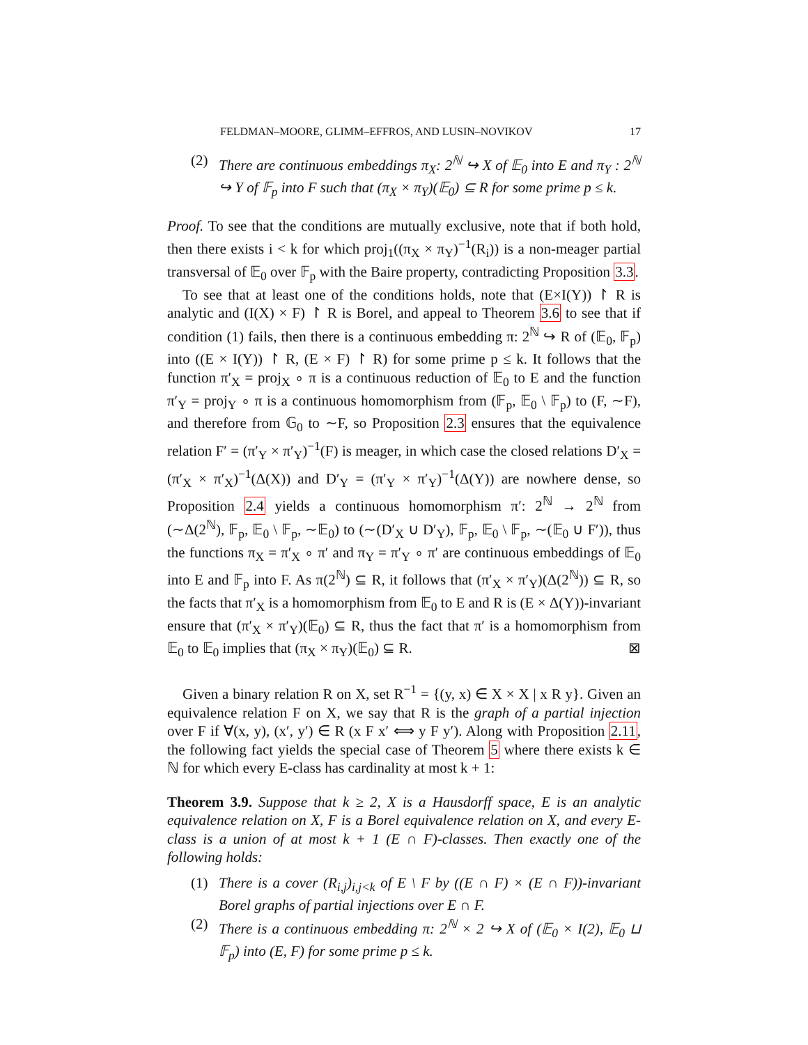FELDMAN–MOORE, GLIMM–EFFROS, AND LUSIN–NOVIKOV 17
(2) There are continuous embeddings π<sub>X</sub>: 2<sup>ℕ</sup> ↪ X of 𝔼<sub>0</sub> into E and π<sub>Y</sub> : 2<sup>ℕ</sup> ↪ Y of 𝔽<sub>p</sub> into F such that (π<sub>X</sub> × π<sub>Y</sub>)(𝔼<sub>0</sub>) ⊆ R for some prime p ≤ k.
Proof. To see that the conditions are mutually exclusive, note that if both hold, then there exists i < k for which proj<sub>1</sub>((π<sub>X</sub> × π<sub>Y</sub>)<sup>−1</sup>(R<sub>i</sub>)) is a non-meager partial transversal of 𝔼<sub>0</sub> over 𝔽<sub>p</sub> with the Baire property, contradicting Proposition 3.3.
To see that at least one of the conditions holds, note that (E×I(Y)) ↾ R is analytic and (I(X) × F) ↾ R is Borel, and appeal to Theorem 3.6 to see that if condition (1) fails, then there is a continuous embedding π: 2<sup>ℕ</sup> ↪ R of (𝔼<sub>0</sub>, 𝔽<sub>p</sub>) into ((E × I(Y)) ↾ R, (E × F) ↾ R) for some prime p ≤ k. It follows that the function π′<sub>X</sub> = proj<sub>X</sub> ∘ π is a continuous reduction of 𝔼<sub>0</sub> to E and the function π′<sub>Y</sub> = proj<sub>Y</sub> ∘ π is a continuous homomorphism from (𝔽<sub>p</sub>, 𝔼<sub>0</sub> \ 𝔽<sub>p</sub>) to (F, ∼F), and therefore from 𝔾<sub>0</sub> to ∼F, so Proposition 2.3 ensures that the equivalence relation F′ = (π′<sub>Y</sub> × π′<sub>Y</sub>)<sup>−1</sup>(F) is meager, in which case the closed relations D′<sub>X</sub> = (π′<sub>X</sub> × π′<sub>X</sub>)<sup>−1</sup>(Δ(X)) and D′<sub>Y</sub> = (π′<sub>Y</sub> × π′<sub>Y</sub>)<sup>−1</sup>(Δ(Y)) are nowhere dense, so Proposition 2.4 yields a continuous homomorphism π′: 2<sup>ℕ</sup> → 2<sup>ℕ</sup> from (∼Δ(2<sup>ℕ</sup>), 𝔽<sub>p</sub>, 𝔼<sub>0</sub> \ 𝔽<sub>p</sub>, ∼𝔼<sub>0</sub>) to (∼(D′<sub>X</sub> ∪ D′<sub>Y</sub>), 𝔽<sub>p</sub>, 𝔼<sub>0</sub> \ 𝔽<sub>p</sub>, ∼(𝔼<sub>0</sub> ∪ F′)), thus the functions π<sub>X</sub> = π′<sub>X</sub> ∘ π′ and π<sub>Y</sub> = π′<sub>Y</sub> ∘ π′ are continuous embeddings of 𝔼<sub>0</sub> into E and 𝔽<sub>p</sub> into F. As π(2<sup>ℕ</sup>) ⊆ R, it follows that (π′<sub>X</sub> × π′<sub>Y</sub>)(Δ(2<sup>ℕ</sup>)) ⊆ R, so the facts that π′<sub>X</sub> is a homomorphism from 𝔼<sub>0</sub> to E and R is (E × Δ(Y))-invariant ensure that (π′<sub>X</sub> × π′<sub>Y</sub>)(𝔼<sub>0</sub>) ⊆ R, thus the fact that π′ is a homomorphism from 𝔼<sub>0</sub> to 𝔼<sub>0</sub> implies that (π<sub>X</sub> × π<sub>Y</sub>)(𝔼<sub>0</sub>) ⊆ R. ⊠
Given a binary relation R on X, set R<sup>−1</sup> = {(y, x) ∈ X × X | x R y}. Given an equivalence relation F on X, we say that R is the graph of a partial injection over F if ∀(x, y), (x′, y′) ∈ R (x F x′ ⟺ y F y′). Along with Proposition 2.11, the following fact yields the special case of Theorem 5 where there exists k ∈ ℕ for which every E-class has cardinality at most k + 1:
Theorem 3.9. Suppose that k ≥ 2, X is a Hausdorff space, E is an analytic equivalence relation on X, F is a Borel equivalence relation on X, and every E-class is a union of at most k + 1 (E ∩ F)-classes. Then exactly one of the following holds:
(1) There is a cover (R<sub>i,j</sub>)<sub>i,j<k</sub> of E \ F by ((E ∩ F) × (E ∩ F))-invariant Borel graphs of partial injections over E ∩ F.
(2) There is a continuous embedding π: 2<sup>ℕ</sup> × 2 ↪ X of (𝔼<sub>0</sub> × I(2), 𝔼<sub>0</sub> ⊔ 𝔽<sub>p</sub>) into (E, F) for some prime p ≤ k.